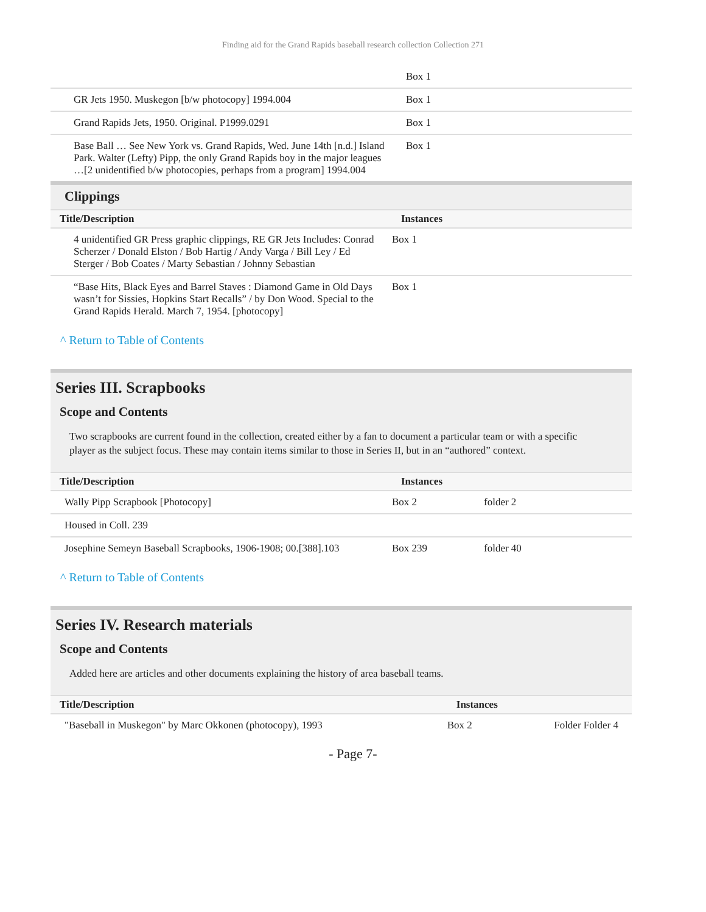Finding aid for the Grand Rapids baseball research collection Collection 271
| | Box 1 |
| GR Jets 1950. Muskegon [b/w photocopy] 1994.004 | Box 1 |
| Grand Rapids Jets, 1950. Original. P1999.0291 | Box 1 |
| Base Ball … See New York vs. Grand Rapids, Wed. June 14th [n.d.] Island Park. Walter (Lefty) Pipp, the only Grand Rapids boy in the major leagues …[2 unidentified b/w photocopies, perhaps from a program] 1994.004 | Box 1 |
Clippings
| Title/Description | Instances |
| --- | --- |
| 4 unidentified GR Press graphic clippings, RE GR Jets Includes: Conrad Scherzer / Donald Elston / Bob Hartig / Andy Varga / Bill Ley / Ed Sterger / Bob Coates / Marty Sebastian / Johnny Sebastian | Box 1 |
| “Base Hits, Black Eyes and Barrel Staves : Diamond Game in Old Days wasn’t for Sissies, Hopkins Start Recalls” / by Don Wood. Special to the Grand Rapids Herald. March 7, 1954. [photocopy] | Box 1 |
^ Return to Table of Contents
Series III. Scrapbooks
Scope and Contents
Two scrapbooks are current found in the collection, created either by a fan to document a particular team or with a specific player as the subject focus. These may contain items similar to those in Series II, but in an “authored” context.
| Title/Description | Instances | |
| --- | --- | --- |
| Wally Pipp Scrapbook [Photocopy] | Box 2 | folder 2 |
| Housed in Coll. 239 | | |
| Josephine Semeyn Baseball Scrapbooks, 1906-1908; 00.[388].103 | Box 239 | folder 40 |
^ Return to Table of Contents
Series IV. Research materials
Scope and Contents
Added here are articles and other documents explaining the history of area baseball teams.
| Title/Description | Instances | |
| --- | --- | --- |
| "Baseball in Muskegon" by Marc Okkonen (photocopy), 1993 | Box 2 | Folder Folder 4 |
- Page 7-